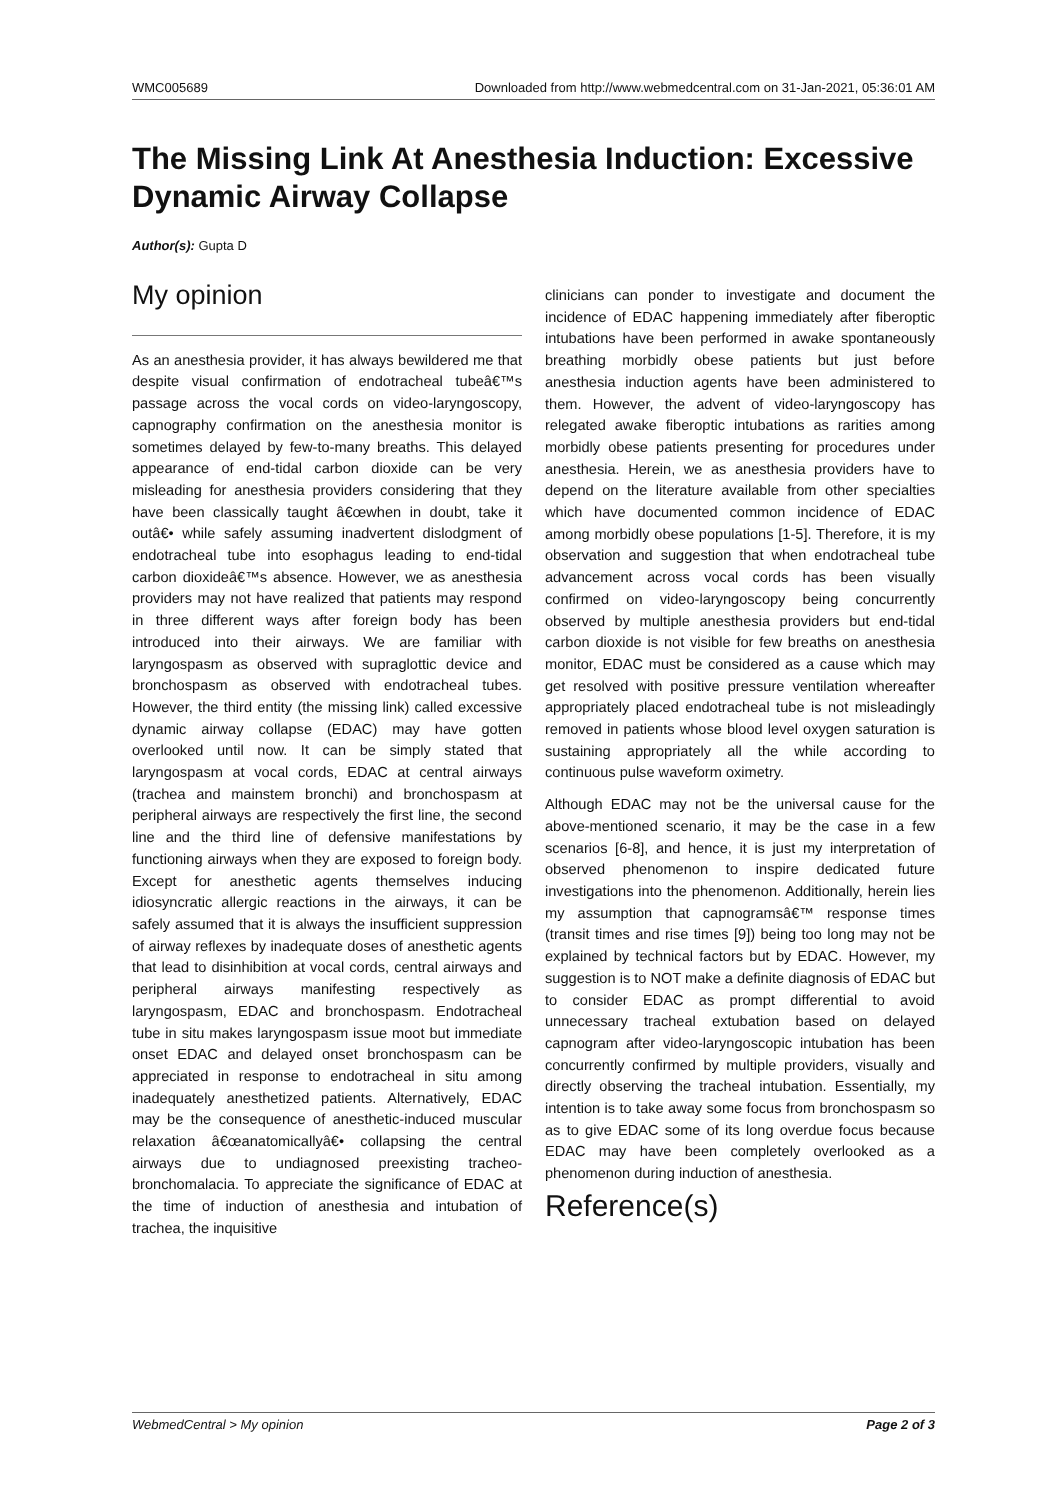WMC005689 Downloaded from http://www.webmedcentral.com on 31-Jan-2021, 05:36:01 AM
The Missing Link At Anesthesia Induction: Excessive Dynamic Airway Collapse
Author(s): Gupta D
My opinion
As an anesthesia provider, it has always bewildered me that despite visual confirmation of endotracheal tubeâ€™s passage across the vocal cords on video-laryngoscopy, capnography confirmation on the anesthesia monitor is sometimes delayed by few-to-many breaths. This delayed appearance of end-tidal carbon dioxide can be very misleading for anesthesia providers considering that they have been classically taught â€œwhen in doubt, take it outâ€• while safely assuming inadvertent dislodgment of endotracheal tube into esophagus leading to end-tidal carbon dioxideâ€™s absence. However, we as anesthesia providers may not have realized that patients may respond in three different ways after foreign body has been introduced into their airways. We are familiar with laryngospasm as observed with supraglottic device and bronchospasm as observed with endotracheal tubes. However, the third entity (the missing link) called excessive dynamic airway collapse (EDAC) may have gotten overlooked until now. It can be simply stated that laryngospasm at vocal cords, EDAC at central airways (trachea and mainstem bronchi) and bronchospasm at peripheral airways are respectively the first line, the second line and the third line of defensive manifestations by functioning airways when they are exposed to foreign body. Except for anesthetic agents themselves inducing idiosyncratic allergic reactions in the airways, it can be safely assumed that it is always the insufficient suppression of airway reflexes by inadequate doses of anesthetic agents that lead to disinhibition at vocal cords, central airways and peripheral airways manifesting respectively as laryngospasm, EDAC and bronchospasm. Endotracheal tube in situ makes laryngospasm issue moot but immediate onset EDAC and delayed onset bronchospasm can be appreciated in response to endotracheal in situ among inadequately anesthetized patients. Alternatively, EDAC may be the consequence of anesthetic-induced muscular relaxation â€œanatomicallyâ€• collapsing the central airways due to undiagnosed preexisting tracheo-bronchomalacia. To appreciate the significance of EDAC at the time of induction of anesthesia and intubation of trachea, the inquisitive
clinicians can ponder to investigate and document the incidence of EDAC happening immediately after fiberoptic intubations have been performed in awake spontaneously breathing morbidly obese patients but just before anesthesia induction agents have been administered to them. However, the advent of video-laryngoscopy has relegated awake fiberoptic intubations as rarities among morbidly obese patients presenting for procedures under anesthesia. Herein, we as anesthesia providers have to depend on the literature available from other specialties which have documented common incidence of EDAC among morbidly obese populations [1-5]. Therefore, it is my observation and suggestion that when endotracheal tube advancement across vocal cords has been visually confirmed on video-laryngoscopy being concurrently observed by multiple anesthesia providers but end-tidal carbon dioxide is not visible for few breaths on anesthesia monitor, EDAC must be considered as a cause which may get resolved with positive pressure ventilation whereafter appropriately placed endotracheal tube is not misleadingly removed in patients whose blood level oxygen saturation is sustaining appropriately all the while according to continuous pulse waveform oximetry.
Although EDAC may not be the universal cause for the above-mentioned scenario, it may be the case in a few scenarios [6-8], and hence, it is just my interpretation of observed phenomenon to inspire dedicated future investigations into the phenomenon. Additionally, herein lies my assumption that capnogramsâ€™ response times (transit times and rise times [9]) being too long may not be explained by technical factors but by EDAC. However, my suggestion is to NOT make a definite diagnosis of EDAC but to consider EDAC as prompt differential to avoid unnecessary tracheal extubation based on delayed capnogram after video-laryngoscopic intubation has been concurrently confirmed by multiple providers, visually and directly observing the tracheal intubation. Essentially, my intention is to take away some focus from bronchospasm so as to give EDAC some of its long overdue focus because EDAC may have been completely overlooked as a phenomenon during induction of anesthesia.
Reference(s)
WebmedCentral > My opinion Page 2 of 3